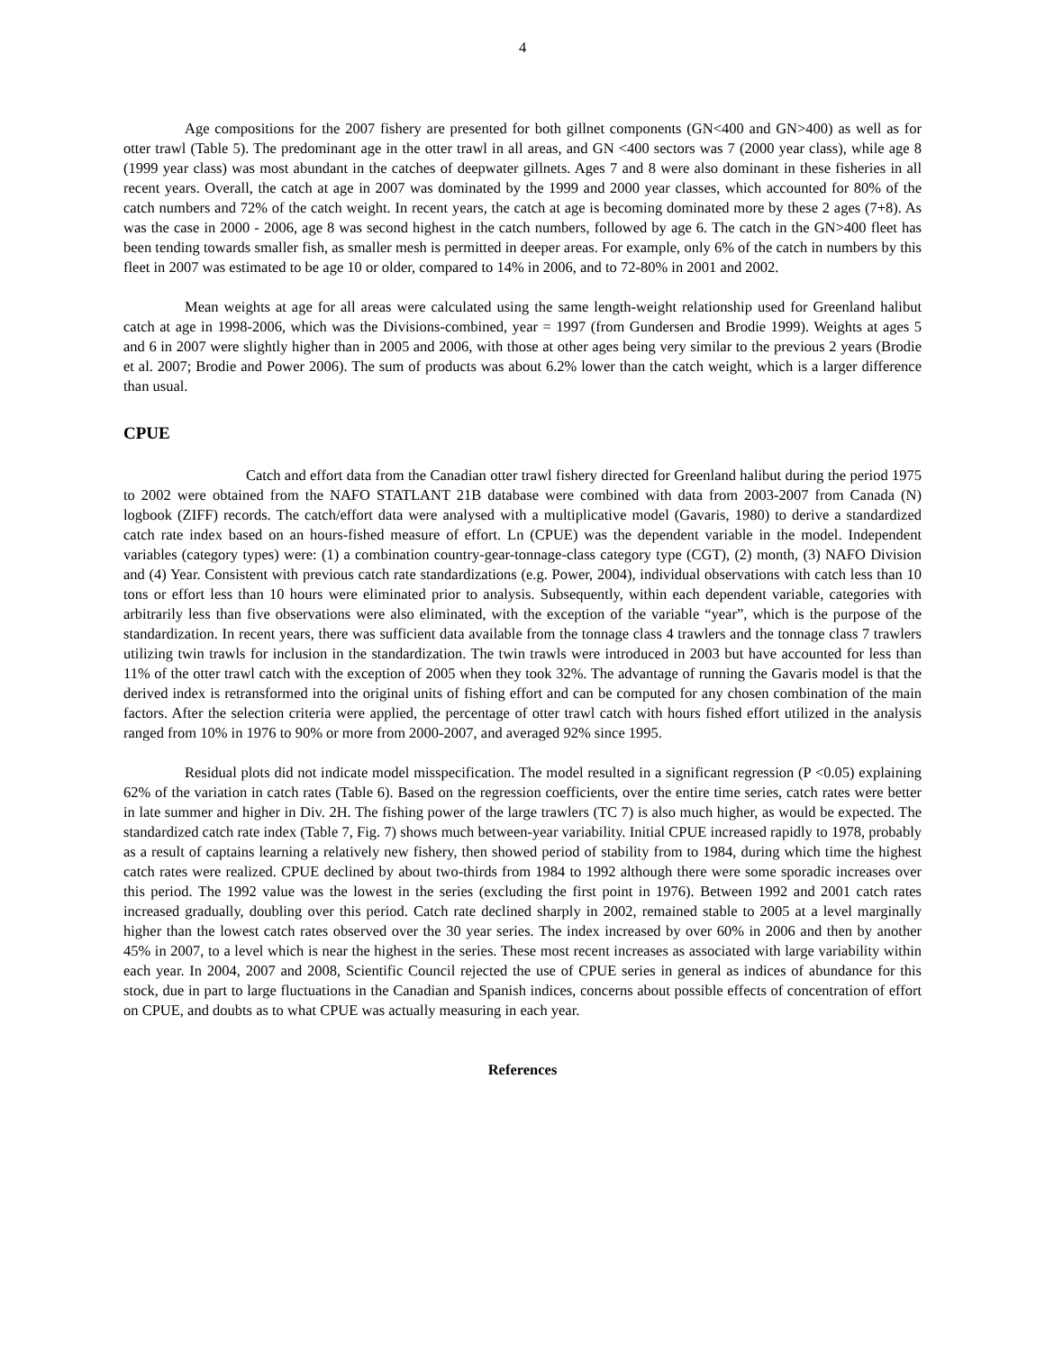4
Age compositions for the 2007 fishery are presented for both gillnet components (GN<400 and GN>400) as well as for otter trawl (Table 5). The predominant age in the otter trawl in all areas, and GN <400 sectors was 7 (2000 year class), while age 8 (1999 year class) was most abundant in the catches of deepwater gillnets. Ages 7 and 8 were also dominant in these fisheries in all recent years. Overall, the catch at age in 2007 was dominated by the 1999 and 2000 year classes, which accounted for 80% of the catch numbers and 72% of the catch weight. In recent years, the catch at age is becoming dominated more by these 2 ages (7+8). As was the case in 2000 - 2006, age 8 was second highest in the catch numbers, followed by age 6. The catch in the GN>400 fleet has been tending towards smaller fish, as smaller mesh is permitted in deeper areas. For example, only 6% of the catch in numbers by this fleet in 2007 was estimated to be age 10 or older, compared to 14% in 2006, and to 72-80% in 2001 and 2002.
Mean weights at age for all areas were calculated using the same length-weight relationship used for Greenland halibut catch at age in 1998-2006, which was the Divisions-combined, year = 1997 (from Gundersen and Brodie 1999). Weights at ages 5 and 6 in 2007 were slightly higher than in 2005 and 2006, with those at other ages being very similar to the previous 2 years (Brodie et al. 2007; Brodie and Power 2006). The sum of products was about 6.2% lower than the catch weight, which is a larger difference than usual.
CPUE
Catch and effort data from the Canadian otter trawl fishery directed for Greenland halibut during the period 1975 to 2002 were obtained from the NAFO STATLANT 21B database were combined with data from 2003-2007 from Canada (N) logbook (ZIFF) records. The catch/effort data were analysed with a multiplicative model (Gavaris, 1980) to derive a standardized catch rate index based on an hours-fished measure of effort. Ln (CPUE) was the dependent variable in the model. Independent variables (category types) were: (1) a combination country-gear-tonnage-class category type (CGT), (2) month, (3) NAFO Division and (4) Year. Consistent with previous catch rate standardizations (e.g. Power, 2004), individual observations with catch less than 10 tons or effort less than 10 hours were eliminated prior to analysis. Subsequently, within each dependent variable, categories with arbitrarily less than five observations were also eliminated, with the exception of the variable “year”, which is the purpose of the standardization. In recent years, there was sufficient data available from the tonnage class 4 trawlers and the tonnage class 7 trawlers utilizing twin trawls for inclusion in the standardization. The twin trawls were introduced in 2003 but have accounted for less than 11% of the otter trawl catch with the exception of 2005 when they took 32%. The advantage of running the Gavaris model is that the derived index is retransformed into the original units of fishing effort and can be computed for any chosen combination of the main factors. After the selection criteria were applied, the percentage of otter trawl catch with hours fished effort utilized in the analysis ranged from 10% in 1976 to 90% or more from 2000-2007, and averaged 92% since 1995.
Residual plots did not indicate model misspecification. The model resulted in a significant regression (P <0.05) explaining 62% of the variation in catch rates (Table 6). Based on the regression coefficients, over the entire time series, catch rates were better in late summer and higher in Div. 2H. The fishing power of the large trawlers (TC 7) is also much higher, as would be expected. The standardized catch rate index (Table 7, Fig. 7) shows much between-year variability. Initial CPUE increased rapidly to 1978, probably as a result of captains learning a relatively new fishery, then showed period of stability from to 1984, during which time the highest catch rates were realized. CPUE declined by about two-thirds from 1984 to 1992 although there were some sporadic increases over this period. The 1992 value was the lowest in the series (excluding the first point in 1976). Between 1992 and 2001 catch rates increased gradually, doubling over this period. Catch rate declined sharply in 2002, remained stable to 2005 at a level marginally higher than the lowest catch rates observed over the 30 year series. The index increased by over 60% in 2006 and then by another 45% in 2007, to a level which is near the highest in the series. These most recent increases as associated with large variability within each year. In 2004, 2007 and 2008, Scientific Council rejected the use of CPUE series in general as indices of abundance for this stock, due in part to large fluctuations in the Canadian and Spanish indices, concerns about possible effects of concentration of effort on CPUE, and doubts as to what CPUE was actually measuring in each year.
References